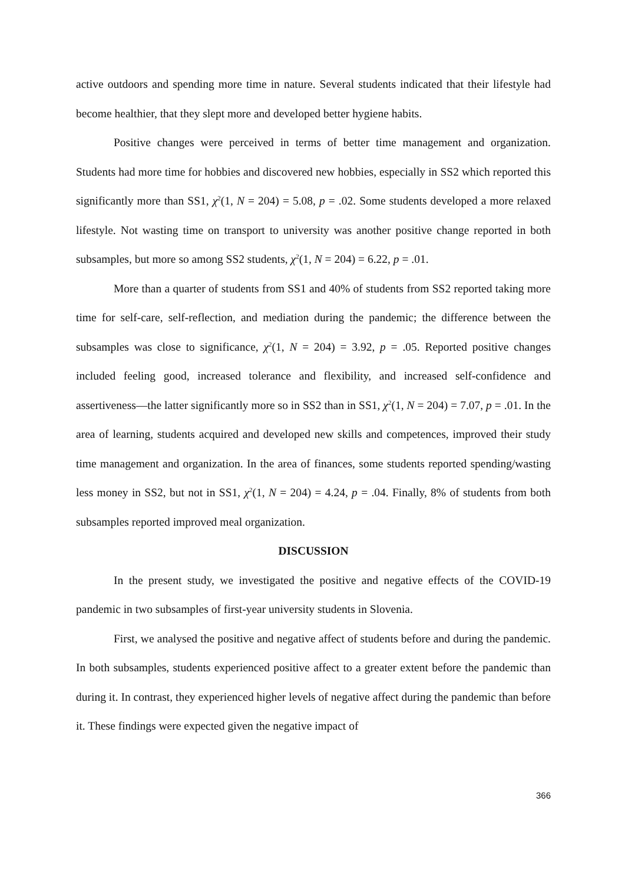active outdoors and spending more time in nature. Several students indicated that their lifestyle had become healthier, that they slept more and developed better hygiene habits.
Positive changes were perceived in terms of better time management and organization. Students had more time for hobbies and discovered new hobbies, especially in SS2 which reported this significantly more than SS1, χ<sup>2</sup>(1, N = 204) = 5.08, p = .02. Some students developed a more relaxed lifestyle. Not wasting time on transport to university was another positive change reported in both subsamples, but more so among SS2 students, χ<sup>2</sup>(1, N = 204) = 6.22, p = .01.
More than a quarter of students from SS1 and 40% of students from SS2 reported taking more time for self-care, self-reflection, and mediation during the pandemic; the difference between the subsamples was close to significance, χ<sup>2</sup>(1, N = 204) = 3.92, p = .05. Reported positive changes included feeling good, increased tolerance and flexibility, and increased self-confidence and assertiveness—the latter significantly more so in SS2 than in SS1, χ<sup>2</sup>(1, N = 204) = 7.07, p = .01. In the area of learning, students acquired and developed new skills and competences, improved their study time management and organization. In the area of finances, some students reported spending/wasting less money in SS2, but not in SS1, χ<sup>2</sup>(1, N = 204) = 4.24, p = .04. Finally, 8% of students from both subsamples reported improved meal organization.
DISCUSSION
In the present study, we investigated the positive and negative effects of the COVID-19 pandemic in two subsamples of first-year university students in Slovenia.
First, we analysed the positive and negative affect of students before and during the pandemic. In both subsamples, students experienced positive affect to a greater extent before the pandemic than during it. In contrast, they experienced higher levels of negative affect during the pandemic than before it. These findings were expected given the negative impact of
366